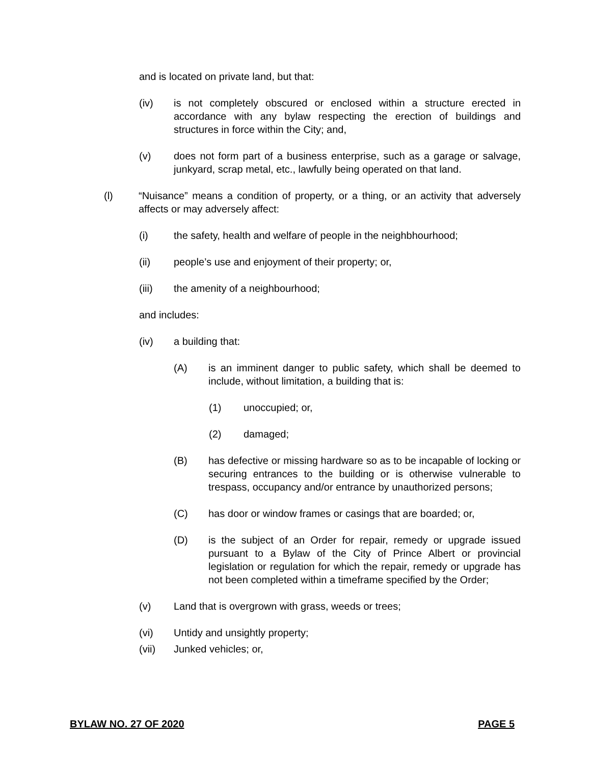and is located on private land, but that:
(iv) is not completely obscured or enclosed within a structure erected in accordance with any bylaw respecting the erection of buildings and structures in force within the City; and,
(v) does not form part of a business enterprise, such as a garage or salvage, junkyard, scrap metal, etc., lawfully being operated on that land.
(l) “Nuisance” means a condition of property, or a thing, or an activity that adversely affects or may adversely affect:
(i) the safety, health and welfare of people in the neighbhourhood;
(ii) people’s use and enjoyment of their property; or,
(iii) the amenity of a neighbourhood;
and includes:
(iv) a building that:
(A) is an imminent danger to public safety, which shall be deemed to include, without limitation, a building that is:
(1) unoccupied; or,
(2) damaged;
(B) has defective or missing hardware so as to be incapable of locking or securing entrances to the building or is otherwise vulnerable to trespass, occupancy and/or entrance by unauthorized persons;
(C) has door or window frames or casings that are boarded; or,
(D) is the subject of an Order for repair, remedy or upgrade issued pursuant to a Bylaw of the City of Prince Albert or provincial legislation or regulation for which the repair, remedy or upgrade has not been completed within a timeframe specified by the Order;
(v) Land that is overgrown with grass, weeds or trees;
(vi) Untidy and unsightly property;
(vii) Junked vehicles; or,
BYLAW NO. 27 OF 2020 PAGE 5